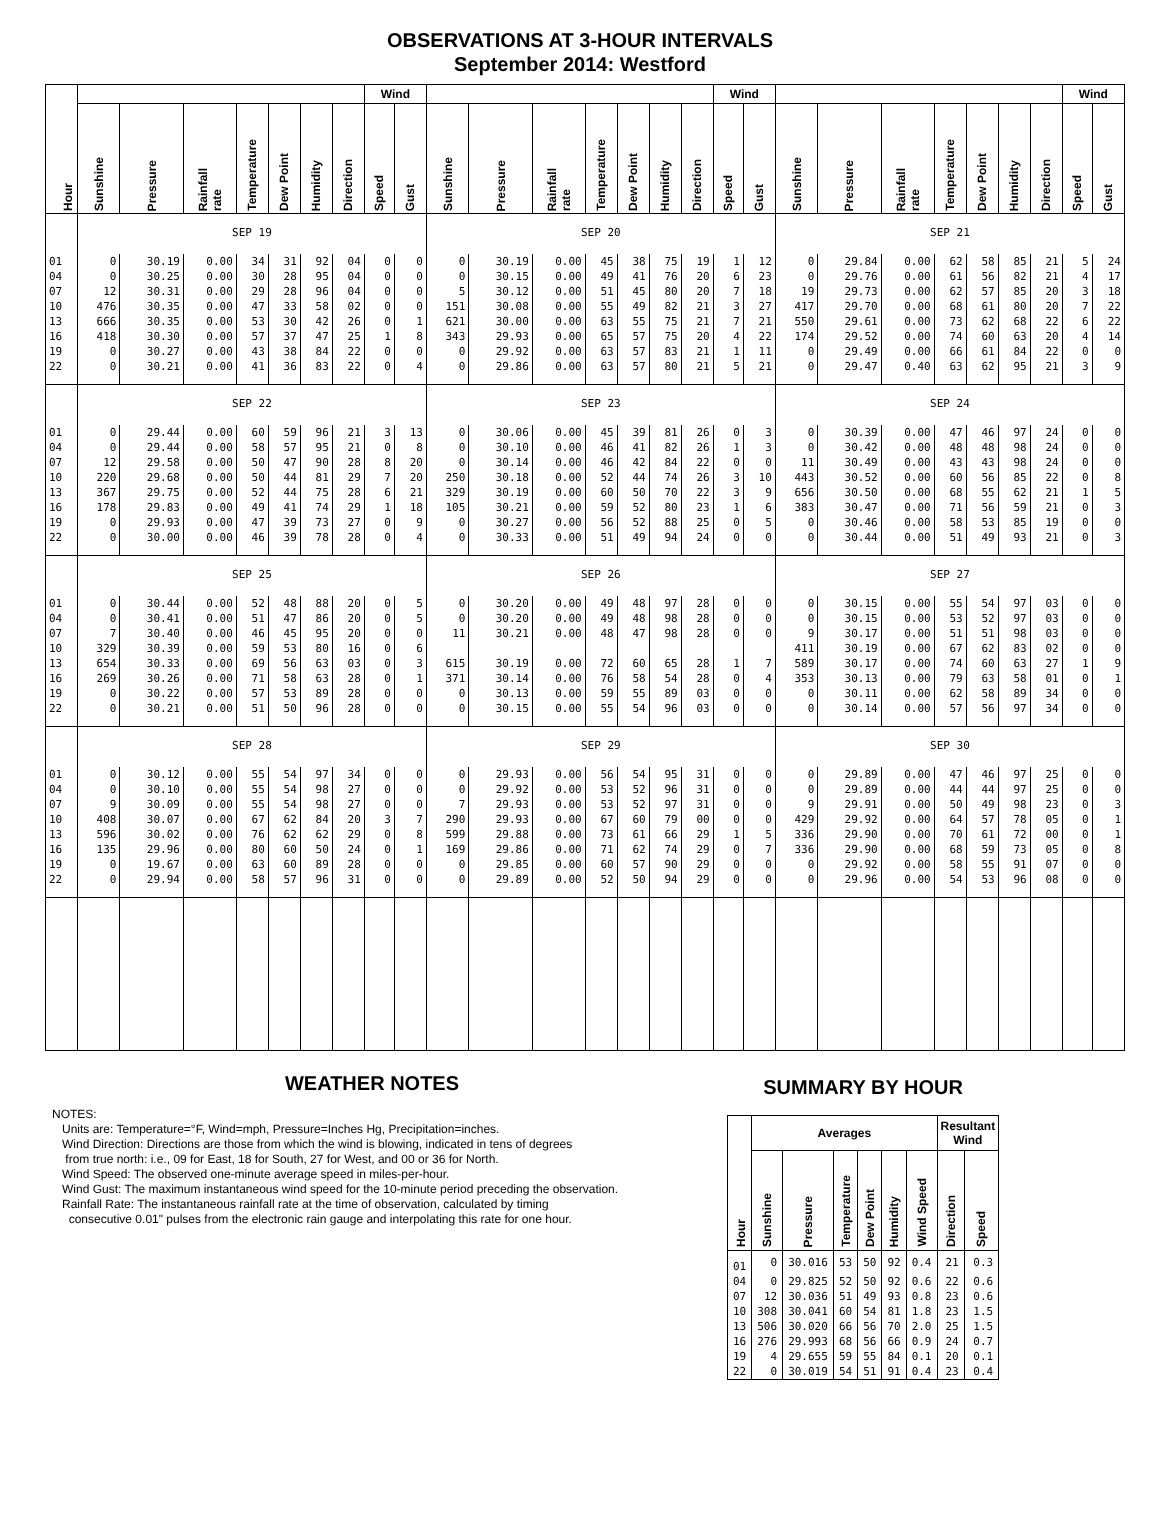OBSERVATIONS AT 3-HOUR INTERVALS
September 2014: Westford
| Hour | | | | | | | | Wind | | | | | | | | | Wind | | | | | | | | | Wind | |
| --- | --- | --- | --- | --- | --- | --- | --- | --- | --- | --- | --- | --- | --- | --- | --- | --- | --- | --- | --- | --- | --- | --- | --- | --- | --- | --- | --- |
| | Sunshine | Pressure | Rainfall rate | Temperature | Dew Point | Humidity | Direction | Speed | Gust | Sunshine | Pressure | Rainfall rate | Temperature | Dew Point | Humidity | Direction | Speed | Gust | Sunshine | Pressure | Rainfall rate | Temperature | Dew Point | Humidity | Direction | Speed | Gust |
| | SEP 19 | | | | | | | | | SEP 20 | | | | | | | | | SEP 21 | | | | | | | | |
| 01 | 0 | 30.19 | 0.00 | 34 | 31 | 92 | 04 | 0 | 0 | 0 | 30.19 | 0.00 | 45 | 38 | 75 | 19 | 1 | 12 | 0 | 29.84 | 0.00 | 62 | 58 | 85 | 21 | 5 | 24 |
| 04 | 0 | 30.25 | 0.00 | 30 | 28 | 95 | 04 | 0 | 0 | 0 | 30.15 | 0.00 | 49 | 41 | 76 | 20 | 6 | 23 | 0 | 29.76 | 0.00 | 61 | 56 | 82 | 21 | 4 | 17 |
| 07 | 12 | 30.31 | 0.00 | 29 | 28 | 96 | 04 | 0 | 0 | 5 | 30.12 | 0.00 | 51 | 45 | 80 | 20 | 7 | 18 | 19 | 29.73 | 0.00 | 62 | 57 | 85 | 20 | 3 | 18 |
| 10 | 476 | 30.35 | 0.00 | 47 | 33 | 58 | 02 | 0 | 0 | 151 | 30.08 | 0.00 | 55 | 49 | 82 | 21 | 3 | 27 | 417 | 29.70 | 0.00 | 68 | 61 | 80 | 20 | 7 | 22 |
| 13 | 666 | 30.35 | 0.00 | 53 | 30 | 42 | 26 | 0 | 1 | 621 | 30.00 | 0.00 | 63 | 55 | 75 | 21 | 7 | 21 | 550 | 29.61 | 0.00 | 73 | 62 | 68 | 22 | 6 | 22 |
| 16 | 418 | 30.30 | 0.00 | 57 | 37 | 47 | 25 | 1 | 8 | 343 | 29.93 | 0.00 | 65 | 57 | 75 | 20 | 4 | 22 | 174 | 29.52 | 0.00 | 74 | 60 | 63 | 20 | 4 | 14 |
| 19 | 0 | 30.27 | 0.00 | 43 | 38 | 84 | 22 | 0 | 0 | 0 | 29.92 | 0.00 | 63 | 57 | 83 | 21 | 1 | 11 | 0 | 29.49 | 0.00 | 66 | 61 | 84 | 22 | 0 | 0 |
| 22 | 0 | 30.21 | 0.00 | 41 | 36 | 83 | 22 | 0 | 4 | 0 | 29.86 | 0.00 | 63 | 57 | 80 | 21 | 5 | 21 | 0 | 29.47 | 0.40 | 63 | 62 | 95 | 21 | 3 | 9 |
| | SEP 22 | | | | | | | | | SEP 23 | | | | | | | | | SEP 24 | | | | | | | | |
| 01 | 0 | 29.44 | 0.00 | 60 | 59 | 96 | 21 | 3 | 13 | 0 | 30.06 | 0.00 | 45 | 39 | 81 | 26 | 0 | 3 | 0 | 30.39 | 0.00 | 47 | 46 | 97 | 24 | 0 | 0 |
| 04 | 0 | 29.44 | 0.00 | 58 | 57 | 95 | 21 | 0 | 8 | 0 | 30.10 | 0.00 | 46 | 41 | 82 | 26 | 1 | 3 | 0 | 30.42 | 0.00 | 48 | 48 | 98 | 24 | 0 | 0 |
| 07 | 12 | 29.58 | 0.00 | 50 | 47 | 90 | 28 | 8 | 20 | 0 | 30.14 | 0.00 | 46 | 42 | 84 | 22 | 0 | 0 | 11 | 30.49 | 0.00 | 43 | 43 | 98 | 24 | 0 | 0 |
| 10 | 220 | 29.68 | 0.00 | 50 | 44 | 81 | 29 | 7 | 20 | 250 | 30.18 | 0.00 | 52 | 44 | 74 | 26 | 3 | 10 | 443 | 30.52 | 0.00 | 60 | 56 | 85 | 22 | 0 | 8 |
| 13 | 367 | 29.75 | 0.00 | 52 | 44 | 75 | 28 | 6 | 21 | 329 | 30.19 | 0.00 | 60 | 50 | 70 | 22 | 3 | 9 | 656 | 30.50 | 0.00 | 68 | 55 | 62 | 21 | 1 | 5 |
| 16 | 178 | 29.83 | 0.00 | 49 | 41 | 74 | 29 | 1 | 18 | 105 | 30.21 | 0.00 | 59 | 52 | 80 | 23 | 1 | 6 | 383 | 30.47 | 0.00 | 71 | 56 | 59 | 21 | 0 | 3 |
| 19 | 0 | 29.93 | 0.00 | 47 | 39 | 73 | 27 | 0 | 9 | 0 | 30.27 | 0.00 | 56 | 52 | 88 | 25 | 0 | 5 | 0 | 30.46 | 0.00 | 58 | 53 | 85 | 19 | 0 | 0 |
| 22 | 0 | 30.00 | 0.00 | 46 | 39 | 78 | 28 | 0 | 4 | 0 | 30.33 | 0.00 | 51 | 49 | 94 | 24 | 0 | 0 | 0 | 30.44 | 0.00 | 51 | 49 | 93 | 21 | 0 | 3 |
| | SEP 25 | | | | | | | | | SEP 26 | | | | | | | | | SEP 27 | | | | | | | | |
| 01 | 0 | 30.44 | 0.00 | 52 | 48 | 88 | 20 | 0 | 5 | 0 | 30.20 | 0.00 | 49 | 48 | 97 | 28 | 0 | 0 | 0 | 30.15 | 0.00 | 55 | 54 | 97 | 03 | 0 | 0 |
| 04 | 0 | 30.41 | 0.00 | 51 | 47 | 86 | 20 | 0 | 5 | 0 | 30.20 | 0.00 | 49 | 48 | 98 | 28 | 0 | 0 | 0 | 30.15 | 0.00 | 53 | 52 | 97 | 03 | 0 | 0 |
| 07 | 7 | 30.40 | 0.00 | 46 | 45 | 95 | 20 | 0 | 0 | 11 | 30.21 | 0.00 | 48 | 47 | 98 | 28 | 0 | 0 | 9 | 30.17 | 0.00 | 51 | 51 | 98 | 03 | 0 | 0 |
| 10 | 329 | 30.39 | 0.00 | 59 | 53 | 80 | 16 | 0 | 6 | | | | | | | | | | 411 | 30.19 | 0.00 | 67 | 62 | 83 | 02 | 0 | 0 |
| 13 | 654 | 30.33 | 0.00 | 69 | 56 | 63 | 03 | 0 | 3 | 615 | 30.19 | 0.00 | 72 | 60 | 65 | 28 | 1 | 7 | 589 | 30.17 | 0.00 | 74 | 60 | 63 | 27 | 1 | 9 |
| 16 | 269 | 30.26 | 0.00 | 71 | 58 | 63 | 28 | 0 | 1 | 371 | 30.14 | 0.00 | 76 | 58 | 54 | 28 | 0 | 4 | 353 | 30.13 | 0.00 | 79 | 63 | 58 | 01 | 0 | 1 |
| 19 | 0 | 30.22 | 0.00 | 57 | 53 | 89 | 28 | 0 | 0 | 0 | 30.13 | 0.00 | 59 | 55 | 89 | 03 | 0 | 0 | 0 | 30.11 | 0.00 | 62 | 58 | 89 | 34 | 0 | 0 |
| 22 | 0 | 30.21 | 0.00 | 51 | 50 | 96 | 28 | 0 | 0 | 0 | 30.15 | 0.00 | 55 | 54 | 96 | 03 | 0 | 0 | 0 | 30.14 | 0.00 | 57 | 56 | 97 | 34 | 0 | 0 |
| | SEP 28 | | | | | | | | | SEP 29 | | | | | | | | | SEP 30 | | | | | | | | |
| 01 | 0 | 30.12 | 0.00 | 55 | 54 | 97 | 34 | 0 | 0 | 0 | 29.93 | 0.00 | 56 | 54 | 95 | 31 | 0 | 0 | 0 | 29.89 | 0.00 | 47 | 46 | 97 | 25 | 0 | 0 |
| 04 | 0 | 30.10 | 0.00 | 55 | 54 | 98 | 27 | 0 | 0 | 0 | 29.92 | 0.00 | 53 | 52 | 96 | 31 | 0 | 0 | 0 | 29.89 | 0.00 | 44 | 44 | 97 | 25 | 0 | 0 |
| 07 | 9 | 30.09 | 0.00 | 55 | 54 | 98 | 27 | 0 | 0 | 7 | 29.93 | 0.00 | 53 | 52 | 97 | 31 | 0 | 0 | 9 | 29.91 | 0.00 | 50 | 49 | 98 | 23 | 0 | 3 |
| 10 | 408 | 30.07 | 0.00 | 67 | 62 | 84 | 20 | 3 | 7 | 290 | 29.93 | 0.00 | 67 | 60 | 79 | 00 | 0 | 0 | 429 | 29.92 | 0.00 | 64 | 57 | 78 | 05 | 0 | 1 |
| 13 | 596 | 30.02 | 0.00 | 76 | 62 | 62 | 29 | 0 | 8 | 599 | 29.88 | 0.00 | 73 | 61 | 66 | 29 | 1 | 5 | 336 | 29.90 | 0.00 | 70 | 61 | 72 | 00 | 0 | 1 |
| 16 | 135 | 29.96 | 0.00 | 80 | 60 | 50 | 24 | 0 | 1 | 169 | 29.86 | 0.00 | 71 | 62 | 74 | 29 | 0 | 7 | 336 | 29.90 | 0.00 | 68 | 59 | 73 | 05 | 0 | 8 |
| 19 | 0 | 19.67 | 0.00 | 63 | 60 | 89 | 28 | 0 | 0 | 0 | 29.85 | 0.00 | 60 | 57 | 90 | 29 | 0 | 0 | 0 | 29.92 | 0.00 | 58 | 55 | 91 | 07 | 0 | 0 |
| 22 | 0 | 29.94 | 0.00 | 58 | 57 | 96 | 31 | 0 | 0 | 0 | 29.89 | 0.00 | 52 | 50 | 94 | 29 | 0 | 0 | 0 | 29.96 | 0.00 | 54 | 53 | 96 | 08 | 0 | 0 |
WEATHER NOTES
NOTES:
Units are: Temperature=°F, Wind=mph, Pressure=Inches Hg, Precipitation=inches.
Wind Direction: Directions are those from which the wind is blowing, indicated in tens of degrees
from true north: i.e., 09 for East, 18 for South, 27 for West, and 00 or 36 for North.
Wind Speed: The observed one-minute average speed in miles-per-hour.
Wind Gust: The maximum instantaneous wind speed for the 10-minute period preceding the observation.
Rainfall Rate: The instantaneous rainfall rate at the time of observation, calculated by timing
consecutive 0.01" pulses from the electronic rain gauge and interpolating this rate for one hour.
SUMMARY BY HOUR
| Hour | Averages | | | | | | Resultant Wind | |
| --- | --- | --- | --- | --- | --- | --- | --- | --- |
| | Sunshine | Pressure | Temperature | Dew Point | Humidity | Wind Speed | Direction | Speed |
| 01 | 0 | 30.016 | 53 | 50 | 92 | 0.4 | 21 | 0.3 |
| 04 | 0 | 29.825 | 52 | 50 | 92 | 0.6 | 22 | 0.6 |
| 07 | 12 | 30.036 | 51 | 49 | 93 | 0.8 | 23 | 0.6 |
| 10 | 308 | 30.041 | 60 | 54 | 81 | 1.8 | 23 | 1.5 |
| 13 | 506 | 30.020 | 66 | 56 | 70 | 2.0 | 25 | 1.5 |
| 16 | 276 | 29.993 | 68 | 56 | 66 | 0.9 | 24 | 0.7 |
| 19 | 4 | 29.655 | 59 | 55 | 84 | 0.1 | 20 | 0.1 |
| 22 | 0 | 30.019 | 54 | 51 | 91 | 0.4 | 23 | 0.4 |